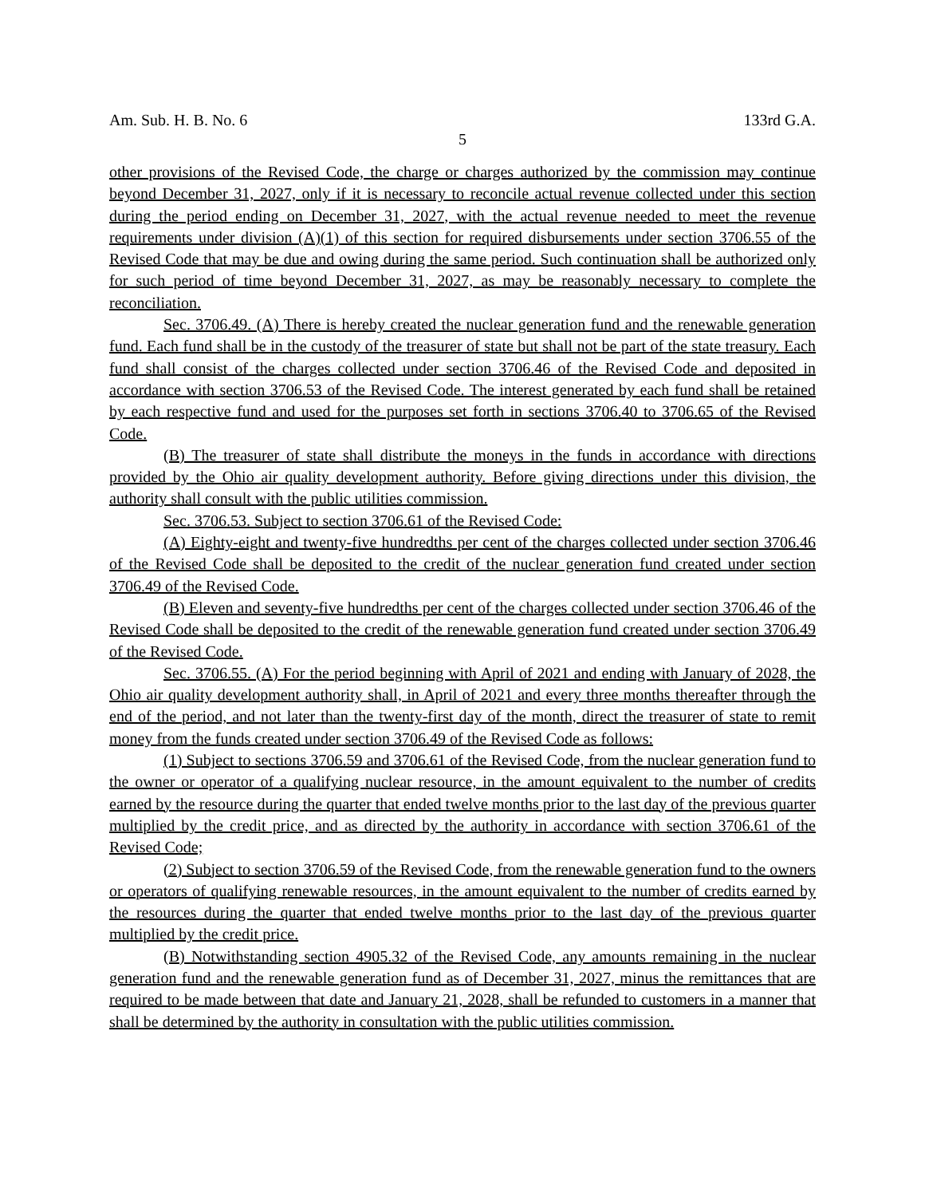Am. Sub. H. B. No. 6 133rd G.A.
5
other provisions of the Revised Code, the charge or charges authorized by the commission may continue beyond December 31, 2027, only if it is necessary to reconcile actual revenue collected under this section during the period ending on December 31, 2027, with the actual revenue needed to meet the revenue requirements under division (A)(1) of this section for required disbursements under section 3706.55 of the Revised Code that may be due and owing during the same period. Such continuation shall be authorized only for such period of time beyond December 31, 2027, as may be reasonably necessary to complete the reconciliation.
Sec. 3706.49. (A) There is hereby created the nuclear generation fund and the renewable generation fund. Each fund shall be in the custody of the treasurer of state but shall not be part of the state treasury. Each fund shall consist of the charges collected under section 3706.46 of the Revised Code and deposited in accordance with section 3706.53 of the Revised Code. The interest generated by each fund shall be retained by each respective fund and used for the purposes set forth in sections 3706.40 to 3706.65 of the Revised Code.
(B) The treasurer of state shall distribute the moneys in the funds in accordance with directions provided by the Ohio air quality development authority. Before giving directions under this division, the authority shall consult with the public utilities commission.
Sec. 3706.53. Subject to section 3706.61 of the Revised Code:
(A) Eighty-eight and twenty-five hundredths per cent of the charges collected under section 3706.46 of the Revised Code shall be deposited to the credit of the nuclear generation fund created under section 3706.49 of the Revised Code.
(B) Eleven and seventy-five hundredths per cent of the charges collected under section 3706.46 of the Revised Code shall be deposited to the credit of the renewable generation fund created under section 3706.49 of the Revised Code.
Sec. 3706.55. (A) For the period beginning with April of 2021 and ending with January of 2028, the Ohio air quality development authority shall, in April of 2021 and every three months thereafter through the end of the period, and not later than the twenty-first day of the month, direct the treasurer of state to remit money from the funds created under section 3706.49 of the Revised Code as follows:
(1) Subject to sections 3706.59 and 3706.61 of the Revised Code, from the nuclear generation fund to the owner or operator of a qualifying nuclear resource, in the amount equivalent to the number of credits earned by the resource during the quarter that ended twelve months prior to the last day of the previous quarter multiplied by the credit price, and as directed by the authority in accordance with section 3706.61 of the Revised Code;
(2) Subject to section 3706.59 of the Revised Code, from the renewable generation fund to the owners or operators of qualifying renewable resources, in the amount equivalent to the number of credits earned by the resources during the quarter that ended twelve months prior to the last day of the previous quarter multiplied by the credit price.
(B) Notwithstanding section 4905.32 of the Revised Code, any amounts remaining in the nuclear generation fund and the renewable generation fund as of December 31, 2027, minus the remittances that are required to be made between that date and January 21, 2028, shall be refunded to customers in a manner that shall be determined by the authority in consultation with the public utilities commission.